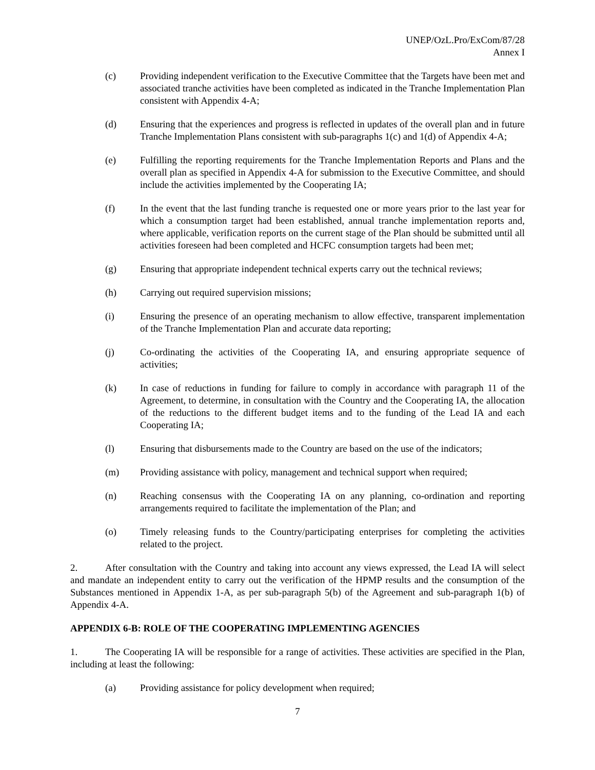UNEP/OzL.Pro/ExCom/87/28
Annex I
(c) Providing independent verification to the Executive Committee that the Targets have been met and associated tranche activities have been completed as indicated in the Tranche Implementation Plan consistent with Appendix 4-A;
(d) Ensuring that the experiences and progress is reflected in updates of the overall plan and in future Tranche Implementation Plans consistent with sub-paragraphs 1(c) and 1(d) of Appendix 4-A;
(e) Fulfilling the reporting requirements for the Tranche Implementation Reports and Plans and the overall plan as specified in Appendix 4-A for submission to the Executive Committee, and should include the activities implemented by the Cooperating IA;
(f) In the event that the last funding tranche is requested one or more years prior to the last year for which a consumption target had been established, annual tranche implementation reports and, where applicable, verification reports on the current stage of the Plan should be submitted until all activities foreseen had been completed and HCFC consumption targets had been met;
(g) Ensuring that appropriate independent technical experts carry out the technical reviews;
(h) Carrying out required supervision missions;
(i) Ensuring the presence of an operating mechanism to allow effective, transparent implementation of the Tranche Implementation Plan and accurate data reporting;
(j) Co-ordinating the activities of the Cooperating IA, and ensuring appropriate sequence of activities;
(k) In case of reductions in funding for failure to comply in accordance with paragraph 11 of the Agreement, to determine, in consultation with the Country and the Cooperating IA, the allocation of the reductions to the different budget items and to the funding of the Lead IA and each Cooperating IA;
(l) Ensuring that disbursements made to the Country are based on the use of the indicators;
(m) Providing assistance with policy, management and technical support when required;
(n) Reaching consensus with the Cooperating IA on any planning, co-ordination and reporting arrangements required to facilitate the implementation of the Plan; and
(o) Timely releasing funds to the Country/participating enterprises for completing the activities related to the project.
2. After consultation with the Country and taking into account any views expressed, the Lead IA will select and mandate an independent entity to carry out the verification of the HPMP results and the consumption of the Substances mentioned in Appendix 1-A, as per sub-paragraph 5(b) of the Agreement and sub-paragraph 1(b) of Appendix 4-A.
APPENDIX 6-B: ROLE OF THE COOPERATING IMPLEMENTING AGENCIES
1. The Cooperating IA will be responsible for a range of activities. These activities are specified in the Plan, including at least the following:
(a) Providing assistance for policy development when required;
7